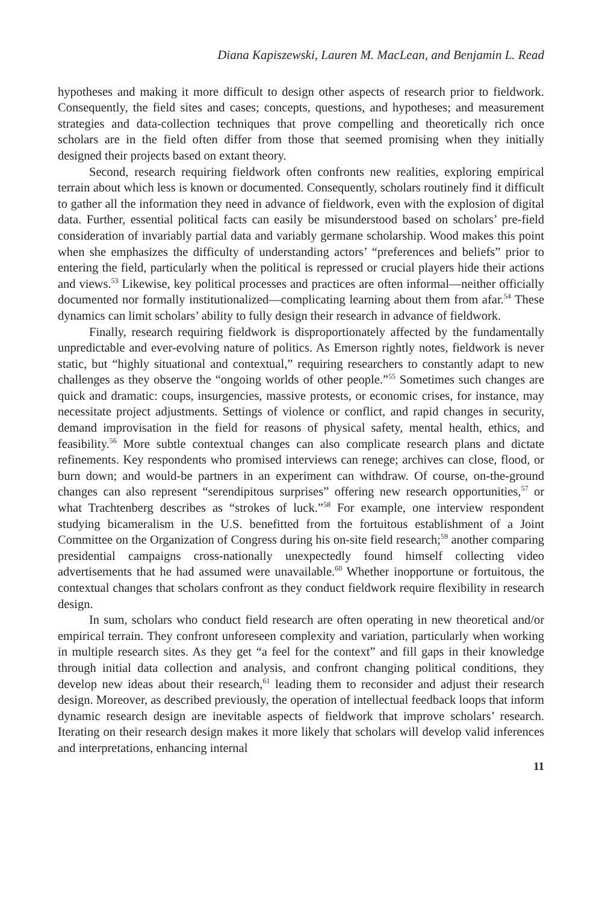Diana Kapiszewski, Lauren M. MacLean, and Benjamin L. Read
hypotheses and making it more difficult to design other aspects of research prior to fieldwork. Consequently, the field sites and cases; concepts, questions, and hypotheses; and measurement strategies and data-collection techniques that prove compelling and theoretically rich once scholars are in the field often differ from those that seemed promising when they initially designed their projects based on extant theory.
Second, research requiring fieldwork often confronts new realities, exploring empirical terrain about which less is known or documented. Consequently, scholars routinely find it difficult to gather all the information they need in advance of fieldwork, even with the explosion of digital data. Further, essential political facts can easily be misunderstood based on scholars’ pre-field consideration of invariably partial data and variably germane scholarship. Wood makes this point when she emphasizes the difficulty of understanding actors’ “preferences and beliefs” prior to entering the field, particularly when the political is repressed or crucial players hide their actions and views.<sup>53</sup> Likewise, key political processes and practices are often informal—neither officially documented nor formally institutionalized—complicating learning about them from afar.<sup>54</sup> These dynamics can limit scholars’ ability to fully design their research in advance of fieldwork.
Finally, research requiring fieldwork is disproportionately affected by the fundamentally unpredictable and ever-evolving nature of politics. As Emerson rightly notes, fieldwork is never static, but “highly situational and contextual,” requiring researchers to constantly adapt to new challenges as they observe the “ongoing worlds of other people.”<sup>55</sup> Sometimes such changes are quick and dramatic: coups, insurgencies, massive protests, or economic crises, for instance, may necessitate project adjustments. Settings of violence or conflict, and rapid changes in security, demand improvisation in the field for reasons of physical safety, mental health, ethics, and feasibility.<sup>56</sup> More subtle contextual changes can also complicate research plans and dictate refinements. Key respondents who promised interviews can renege; archives can close, flood, or burn down; and would-be partners in an experiment can withdraw. Of course, on-the-ground changes can also represent “serendipitous surprises” offering new research opportunities,<sup>57</sup> or what Trachtenberg describes as “strokes of luck.”<sup>58</sup> For example, one interview respondent studying bicameralism in the U.S. benefitted from the fortuitous establishment of a Joint Committee on the Organization of Congress during his on-site field research;<sup>59</sup> another comparing presidential campaigns cross-nationally unexpectedly found himself collecting video advertisements that he had assumed were unavailable.<sup>60</sup> Whether inopportune or fortuitous, the contextual changes that scholars confront as they conduct fieldwork require flexibility in research design.
In sum, scholars who conduct field research are often operating in new theoretical and/or empirical terrain. They confront unforeseen complexity and variation, particularly when working in multiple research sites. As they get “a feel for the context” and fill gaps in their knowledge through initial data collection and analysis, and confront changing political conditions, they develop new ideas about their research,<sup>61</sup> leading them to reconsider and adjust their research design. Moreover, as described previously, the operation of intellectual feedback loops that inform dynamic research design are inevitable aspects of fieldwork that improve scholars’ research. Iterating on their research design makes it more likely that scholars will develop valid inferences and interpretations, enhancing internal
11